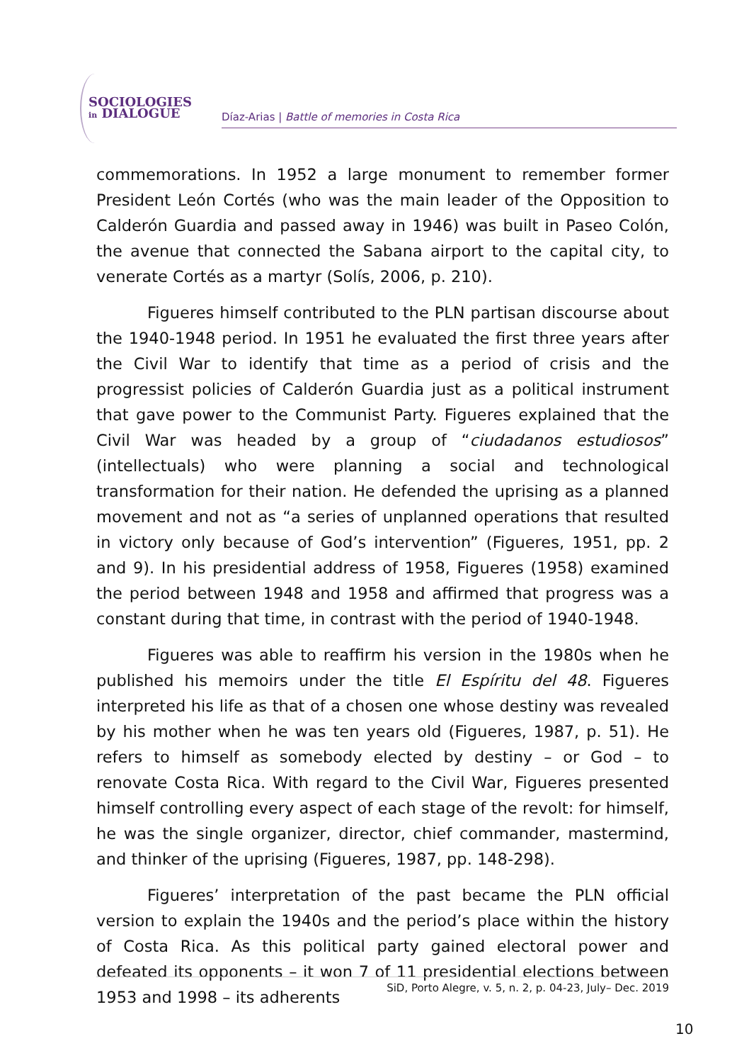SOCIOLOGIES
in DIALOGUE
Díaz-Arias | Battle of memories in Costa Rica
commemorations. In 1952 a large monument to remember former President León Cortés (who was the main leader of the Opposition to Calderón Guardia and passed away in 1946) was built in Paseo Colón, the avenue that connected the Sabana airport to the capital city, to venerate Cortés as a martyr (Solís, 2006, p. 210).
Figueres himself contributed to the PLN partisan discourse about the 1940-1948 period. In 1951 he evaluated the first three years after the Civil War to identify that time as a period of crisis and the progressist policies of Calderón Guardia just as a political instrument that gave power to the Communist Party. Figueres explained that the Civil War was headed by a group of “ciudadanos estudiosos” (intellectuals) who were planning a social and technological transformation for their nation. He defended the uprising as a planned movement and not as “a series of unplanned operations that resulted in victory only because of God’s intervention” (Figueres, 1951, pp. 2 and 9). In his presidential address of 1958, Figueres (1958) examined the period between 1948 and 1958 and affirmed that progress was a constant during that time, in contrast with the period of 1940-1948.
Figueres was able to reaffirm his version in the 1980s when he published his memoirs under the title El Espíritu del 48. Figueres interpreted his life as that of a chosen one whose destiny was revealed by his mother when he was ten years old (Figueres, 1987, p. 51). He refers to himself as somebody elected by destiny – or God – to renovate Costa Rica. With regard to the Civil War, Figueres presented himself controlling every aspect of each stage of the revolt: for himself, he was the single organizer, director, chief commander, mastermind, and thinker of the uprising (Figueres, 1987, pp. 148-298).
Figueres’ interpretation of the past became the PLN official version to explain the 1940s and the period’s place within the history of Costa Rica. As this political party gained electoral power and defeated its opponents – it won 7 of 11 presidential elections between 1953 and 1998 – its adherents
SiD, Porto Alegre, v. 5, n. 2, p. 04-23, July– Dec. 2019
10